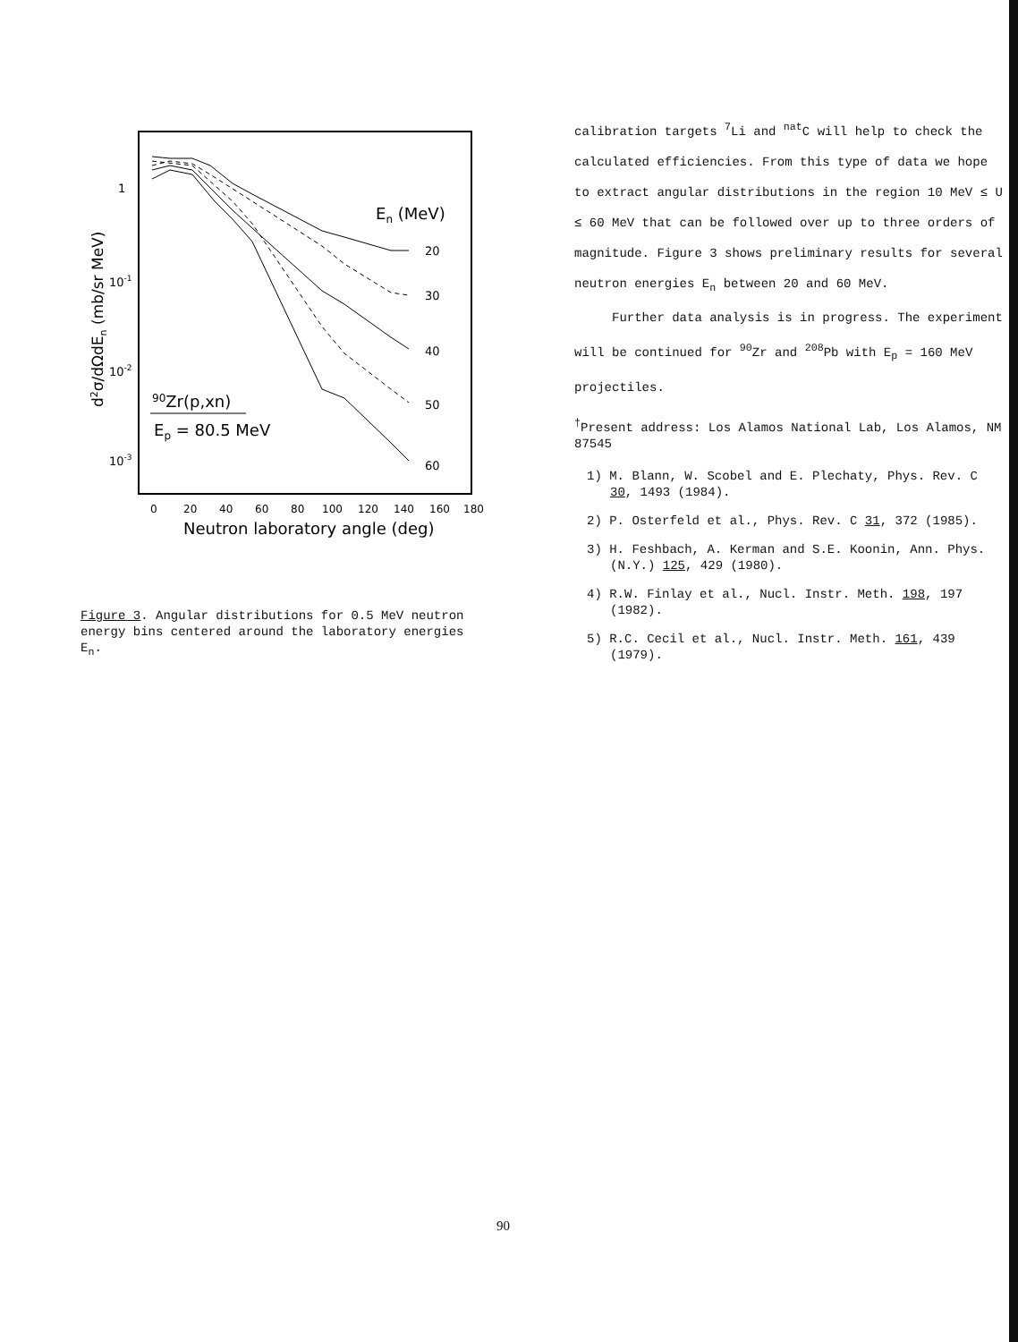1
10-1
10-2
10-3
d2σ/dΩdEn (mb/sr MeV)
En (MeV)
20
30
40
50
60
90Zr(p,xn)
Ep = 80.5 MeV
0
20
40
60
80
100
120
140
160
180
Neutron laboratory angle (deg)
Figure 3. Angular distributions for 0.5 MeV neutron energy bins centered around the laboratory energies E<sub>n</sub>.
calibration targets <sup>7</sup>Li and <sup>nat</sup>C will help to check the calculated efficiencies. From this type of data we hope to extract angular distributions in the region 10 MeV ≤ U ≤ 60 MeV that can be followed over up to three orders of magnitude. Figure 3 shows preliminary results for several neutron energies E<sub>n</sub> between 20 and 60 MeV.
Further data analysis is in progress. The experiment will be continued for <sup>90</sup>Zr and <sup>208</sup>Pb with E<sub>p</sub> = 160 MeV projectiles.
<sup>†</sup> Present address: Los Alamos National Lab, Los Alamos, NM 87545
1) M. Blann, W. Scobel and E. Plechaty, Phys. Rev. C 30, 1493 (1984).
2) P. Osterfeld et al., Phys. Rev. C 31, 372 (1985).
3) H. Feshbach, A. Kerman and S.E. Koonin, Ann. Phys. (N.Y.) 125, 429 (1980).
4) R.W. Finlay et al., Nucl. Instr. Meth. 198, 197 (1982).
5) R.C. Cecil et al., Nucl. Instr. Meth. 161, 439 (1979).
90